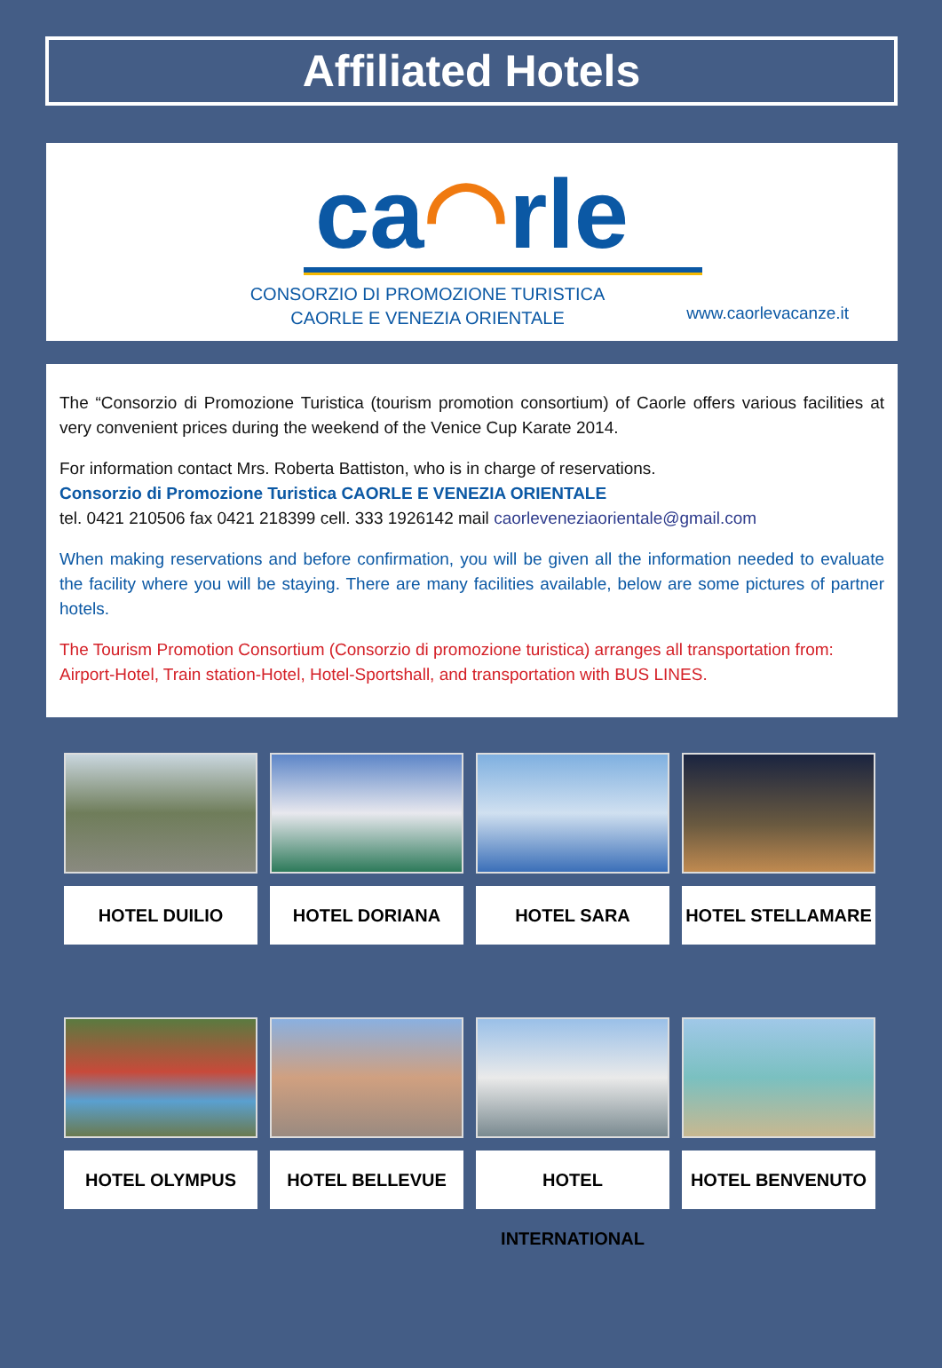Affiliated Hotels
ca◠rle
CONSORZIO DI PROMOZIONE TURISTICA
CAORLE E VENEZIA ORIENTALE
www.caorlevacanze.it
The “Consorzio di Promozione Turistica (tourism promotion consortium) of Caorle offers various facilities at very convenient prices during the weekend of the Venice Cup Karate 2014.
For information contact Mrs. Roberta Battiston, who is in charge of reservations.
Consorzio di Promozione Turistica CAORLE E VENEZIA ORIENTALE
tel. 0421 210506 fax 0421 218399 cell. 333 1926142 mail caorleveneziaorientale@gmail.com
When making reservations and before confirmation, you will be given all the information needed to evaluate the facility where you will be staying. There are many facilities available, below are some pictures of partner hotels.
The Tourism Promotion Consortium (Consorzio di promozione turistica) arranges all transportation from:
Airport-Hotel, Train station-Hotel, Hotel-Sportshall, and transportation with BUS LINES.
HOTEL DUILIO
HOTEL DORIANA
HOTEL SARA
HOTEL STELLAMARE
HOTEL OLYMPUS
HOTEL BELLEVUE
HOTEL INTERNATIONAL
HOTEL BENVENUTO